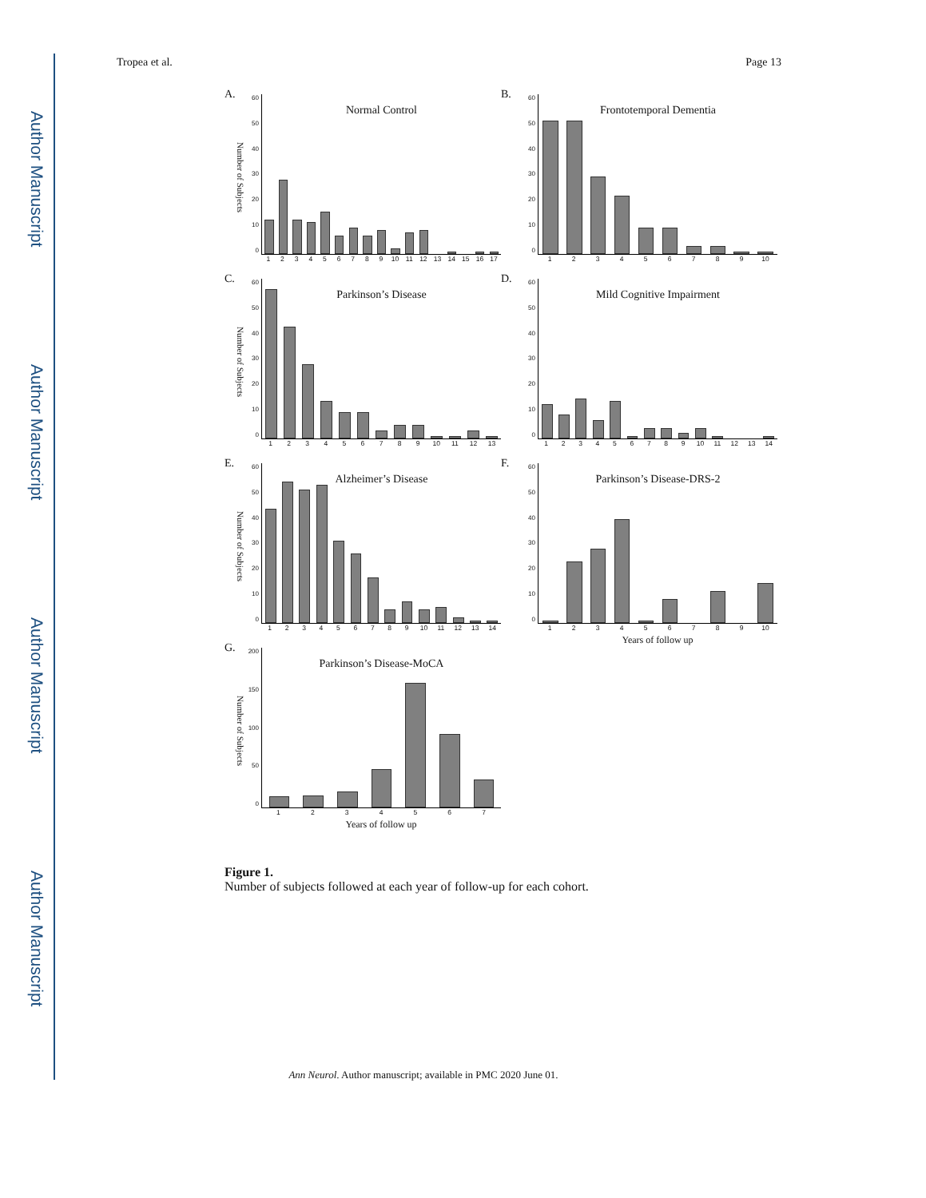Author Manuscript
Author Manuscript
Author Manuscript
Author Manuscript
Tropea et al. Page 13
A.
Number of Subjects
0
10
20
30
40
50
60
Normal Control
1 2 3 4 5 6 7 8 9 10 11 12 13 14 15 16 17
B.
0
10
20
30
40
50
60
Frontotemporal Dementia
1 2 3 4 5 6 7 8 9 10
C.
Number of Subjects
0
10
20
30
40
50
60
Parkinson’s Disease
1 2 3 4 5 6 7 8 9 10 11 12 13
D.
0
10
20
30
40
50
60
Mild Cognitive Impairment
1 2 3 4 5 6 7 8 9 10 11 12 13 14
E.
Number of Subjects
0
10
20
30
40
50
60
Alzheimer’s Disease
1 2 3 4 5 6 7 8 9 10 11 12 13 14
F.
0
10
20
30
40
50
60
Parkinson’s Disease-DRS-2
1 2 3 4 5 6 7 8 9 10
Years of follow up
G.
Number of Subjects
0
50
100
150
200
Parkinson’s Disease-MoCA
1 2 3 4 5 6 7
Years of follow up
Figure 1.
Number of subjects followed at each year of follow-up for each cohort.
Ann Neurol. Author manuscript; available in PMC 2020 June 01.